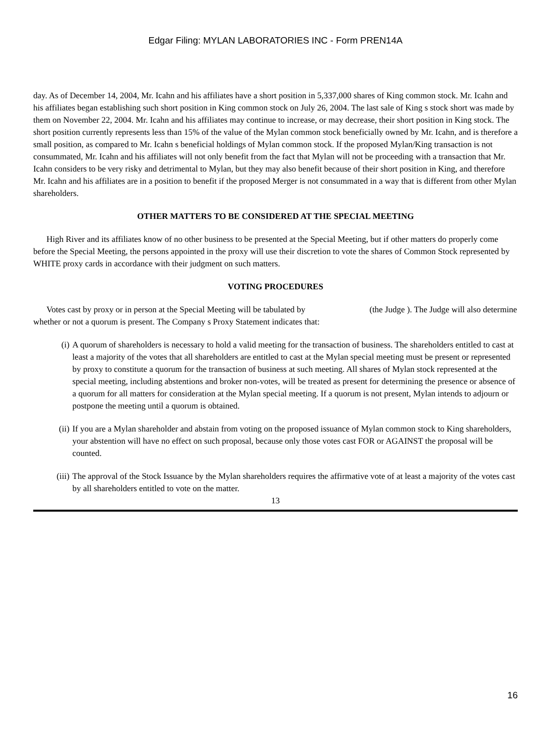Edgar Filing: MYLAN LABORATORIES INC - Form PREN14A
day. As of December 14, 2004, Mr. Icahn and his affiliates have a short position in 5,337,000 shares of King common stock. Mr. Icahn and his affiliates began establishing such short position in King common stock on July 26, 2004. The last sale of King s stock short was made by them on November 22, 2004. Mr. Icahn and his affiliates may continue to increase, or may decrease, their short position in King stock. The short position currently represents less than 15% of the value of the Mylan common stock beneficially owned by Mr. Icahn, and is therefore a small position, as compared to Mr. Icahn s beneficial holdings of Mylan common stock. If the proposed Mylan/King transaction is not consummated, Mr. Icahn and his affiliates will not only benefit from the fact that Mylan will not be proceeding with a transaction that Mr. Icahn considers to be very risky and detrimental to Mylan, but they may also benefit because of their short position in King, and therefore Mr. Icahn and his affiliates are in a position to benefit if the proposed Merger is not consummated in a way that is different from other Mylan shareholders.
OTHER MATTERS TO BE CONSIDERED AT THE SPECIAL MEETING
High River and its affiliates know of no other business to be presented at the Special Meeting, but if other matters do properly come before the Special Meeting, the persons appointed in the proxy will use their discretion to vote the shares of Common Stock represented by WHITE proxy cards in accordance with their judgment on such matters.
VOTING PROCEDURES
Votes cast by proxy or in person at the Special Meeting will be tabulated by (the Judge ). The Judge will also determine whether or not a quorum is present. The Company s Proxy Statement indicates that:
(i) A quorum of shareholders is necessary to hold a valid meeting for the transaction of business. The shareholders entitled to cast at least a majority of the votes that all shareholders are entitled to cast at the Mylan special meeting must be present or represented by proxy to constitute a quorum for the transaction of business at such meeting. All shares of Mylan stock represented at the special meeting, including abstentions and broker non-votes, will be treated as present for determining the presence or absence of a quorum for all matters for consideration at the Mylan special meeting. If a quorum is not present, Mylan intends to adjourn or postpone the meeting until a quorum is obtained.
(ii) If you are a Mylan shareholder and abstain from voting on the proposed issuance of Mylan common stock to King shareholders, your abstention will have no effect on such proposal, because only those votes cast FOR or AGAINST the proposal will be counted.
(iii) The approval of the Stock Issuance by the Mylan shareholders requires the affirmative vote of at least a majority of the votes cast by all shareholders entitled to vote on the matter.
13
16